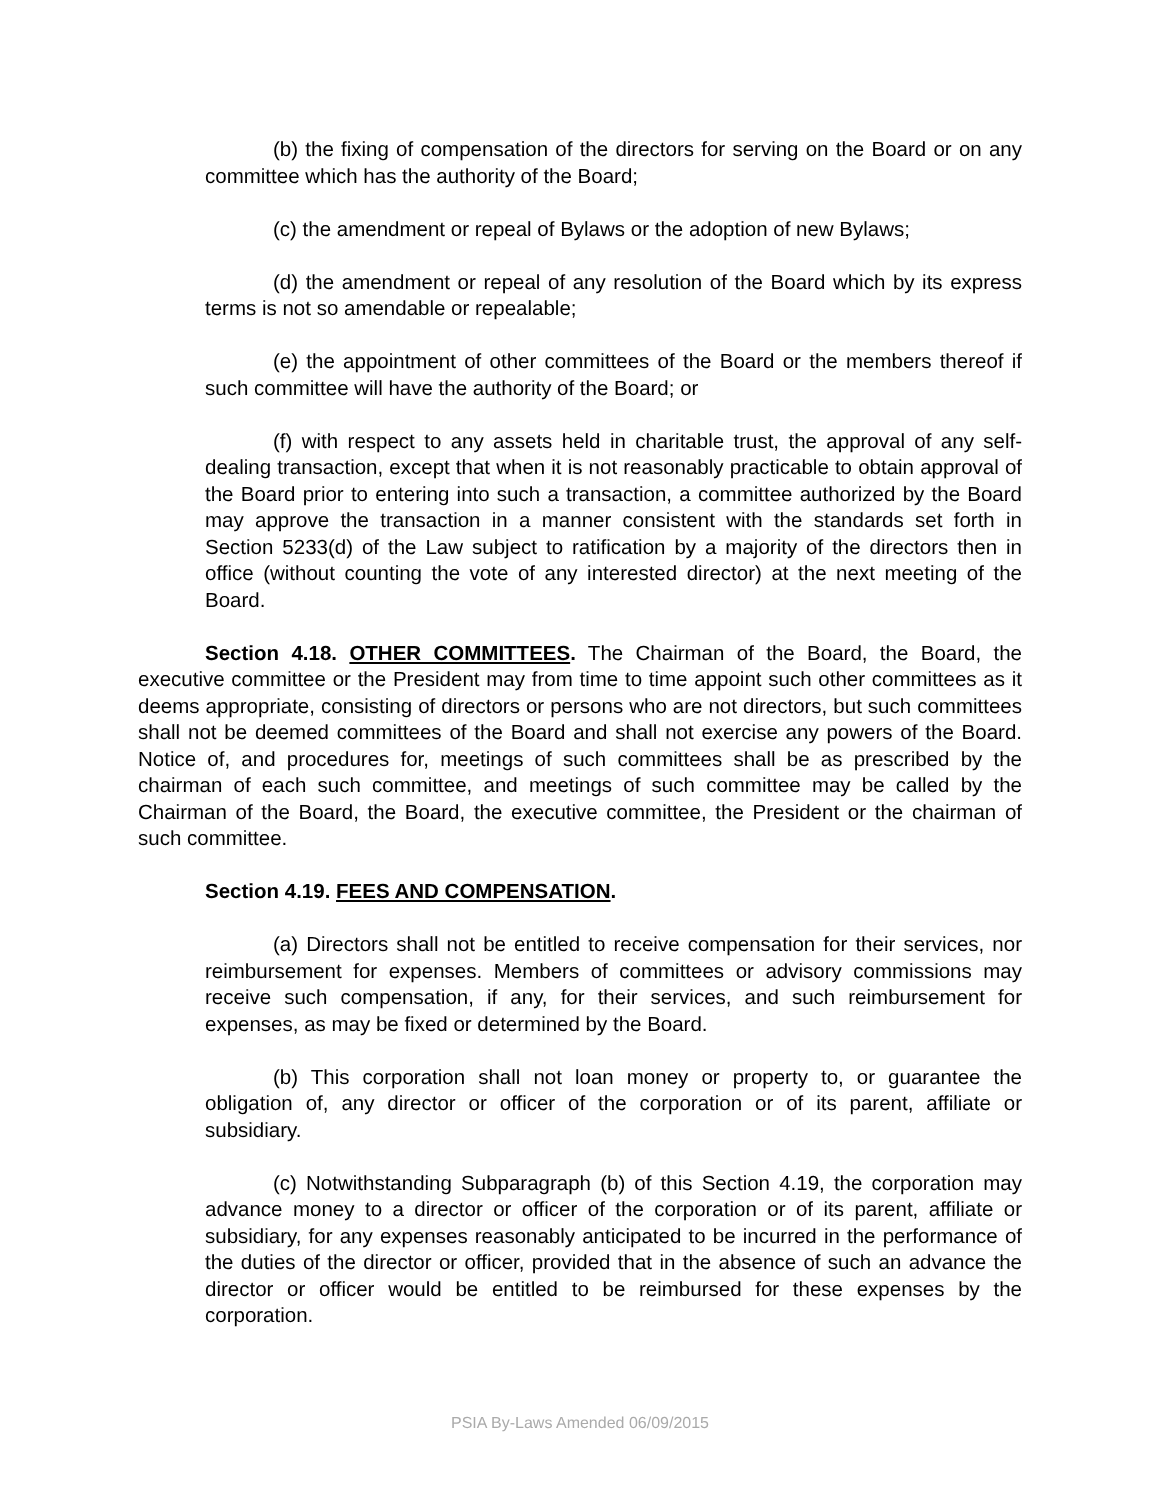(b) the fixing of compensation of the directors for serving on the Board or on any committee which has the authority of the Board;
(c) the amendment or repeal of Bylaws or the adoption of new Bylaws;
(d) the amendment or repeal of any resolution of the Board which by its express terms is not so amendable or repealable;
(e) the appointment of other committees of the Board or the members thereof if such committee will have the authority of the Board; or
(f) with respect to any assets held in charitable trust, the approval of any self-dealing transaction, except that when it is not reasonably practicable to obtain approval of the Board prior to entering into such a transaction, a committee authorized by the Board may approve the transaction in a manner consistent with the standards set forth in Section 5233(d) of the Law subject to ratification by a majority of the directors then in office (without counting the vote of any interested director) at the next meeting of the Board.
Section 4.18. OTHER COMMITTEES. The Chairman of the Board, the Board, the executive committee or the President may from time to time appoint such other committees as it deems appropriate, consisting of directors or persons who are not directors, but such committees shall not be deemed committees of the Board and shall not exercise any powers of the Board. Notice of, and procedures for, meetings of such committees shall be as prescribed by the chairman of each such committee, and meetings of such committee may be called by the Chairman of the Board, the Board, the executive committee, the President or the chairman of such committee.
Section 4.19. FEES AND COMPENSATION.
(a) Directors shall not be entitled to receive compensation for their services, nor reimbursement for expenses. Members of committees or advisory commissions may receive such compensation, if any, for their services, and such reimbursement for expenses, as may be fixed or determined by the Board.
(b) This corporation shall not loan money or property to, or guarantee the obligation of, any director or officer of the corporation or of its parent, affiliate or subsidiary.
(c) Notwithstanding Subparagraph (b) of this Section 4.19, the corporation may advance money to a director or officer of the corporation or of its parent, affiliate or subsidiary, for any expenses reasonably anticipated to be incurred in the performance of the duties of the director or officer, provided that in the absence of such an advance the director or officer would be entitled to be reimbursed for these expenses by the corporation.
PSIA By-Laws Amended 06/09/2015